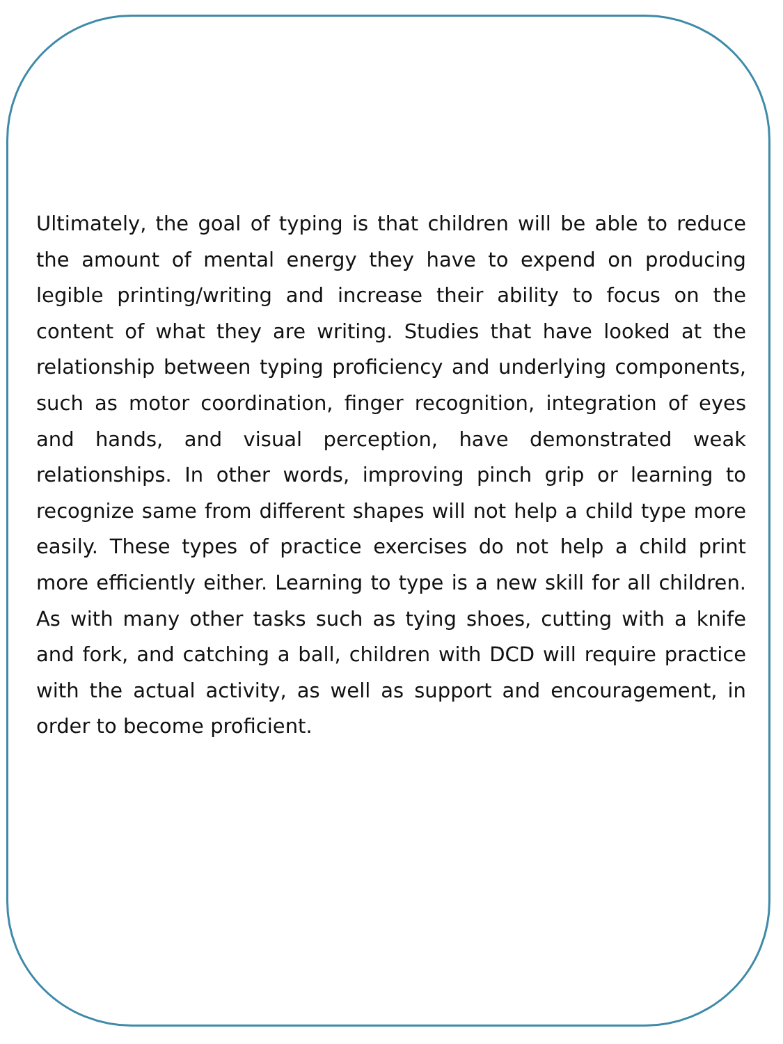Ultimately, the goal of typing is that children will be able to reduce the amount of mental energy they have to expend on producing legible printing/writing and increase their ability to focus on the content of what they are writing. Studies that have looked at the relationship between typing proficiency and underlying components, such as motor coordination, finger recognition, integration of eyes and hands, and visual perception, have demonstrated weak relationships. In other words, improving pinch grip or learning to recognize same from different shapes will not help a child type more easily. These types of practice exercises do not help a child print more efficiently either. Learning to type is a new skill for all children. As with many other tasks such as tying shoes, cutting with a knife and fork, and catching a ball, children with DCD will require practice with the actual activity, as well as support and encouragement, in order to become proficient.